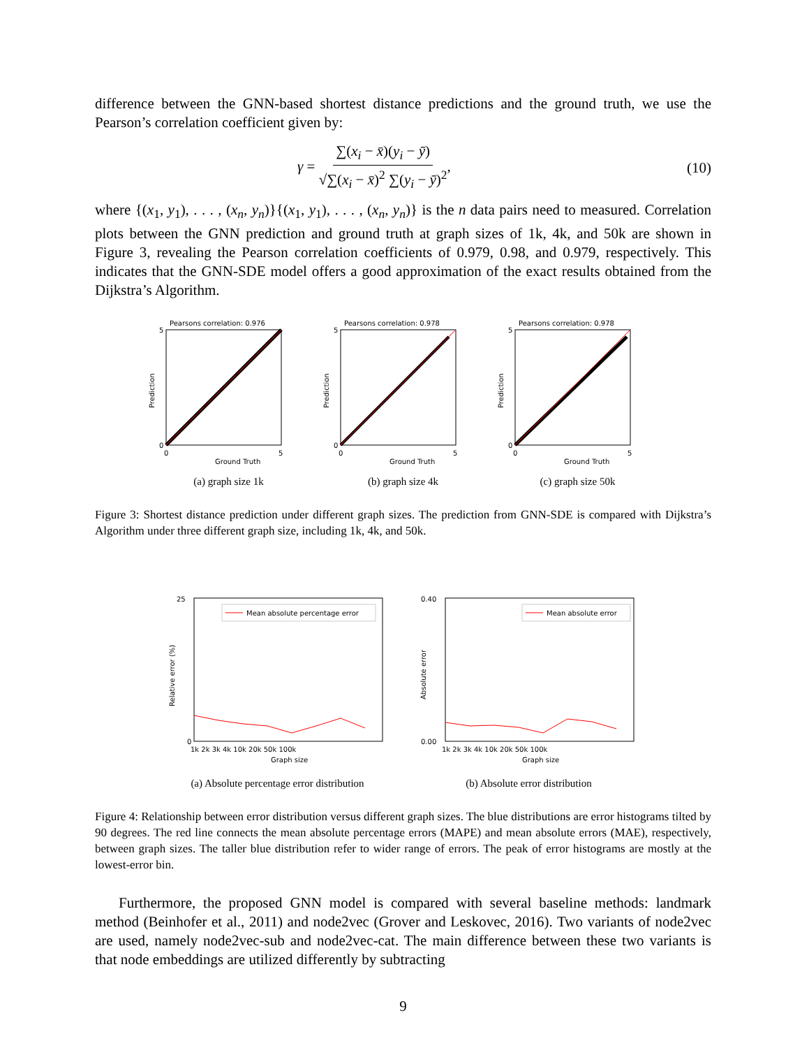difference between the GNN-based shortest distance predictions and the ground truth, we use the Pearson’s correlation coefficient given by:
γ = ∑(x<sub>i</sub> − x̄)(y<sub>i</sub> − ȳ) √∑(x<sub>i</sub> − x̄)<sup>2</sup> ∑(y<sub>i</sub> − ȳ)<sup>2</sup>, (10)
where {(x<sub>1</sub>, y<sub>1</sub>), . . . , (x<sub>n</sub>, y<sub>n</sub>)}{(x<sub>1</sub>, y<sub>1</sub>), . . . , (x<sub>n</sub>, y<sub>n</sub>)} is the n data pairs need to measured. Correlation plots between the GNN prediction and ground truth at graph sizes of 1k, 4k, and 50k are shown in Figure 3, revealing the Pearson correlation coefficients of 0.979, 0.98, and 0.979, respectively. This indicates that the GNN-SDE model offers a good approximation of the exact results obtained from the Dijkstra’s Algorithm.
Pearsons correlation: 0.976
5
0
0
5
Ground Truth
Prediction
(a) graph size 1k
Pearsons correlation: 0.978
5
0
0
5
Ground Truth
Prediction
(b) graph size 4k
Pearsons correlation: 0.978
5
0
0
5
Ground Truth
Prediction
(c) graph size 50k
Figure 3: Shortest distance prediction under different graph sizes. The prediction from GNN-SDE is compared with Dijkstra’s Algorithm under three different graph size, including 1k, 4k, and 50k.
25
0
Mean absolute percentage error
1k 2k 3k 4k 10k 20k 50k 100k
Graph size
Relative error (%)
(a) Absolute percentage error distribution
0.40
0.00
Mean absolute error
1k 2k 3k 4k 10k 20k 50k 100k
Graph size
Absolute error
(b) Absolute error distribution
Figure 4: Relationship between error distribution versus different graph sizes. The blue distributions are error histograms tilted by 90 degrees. The red line connects the mean absolute percentage errors (MAPE) and mean absolute errors (MAE), respectively, between graph sizes. The taller blue distribution refer to wider range of errors. The peak of error histograms are mostly at the lowest-error bin.
Furthermore, the proposed GNN model is compared with several baseline methods: landmark method (Beinhofer et al., 2011) and node2vec (Grover and Leskovec, 2016). Two variants of node2vec are used, namely node2vec-sub and node2vec-cat. The main difference between these two variants is that node embeddings are utilized differently by subtracting
9